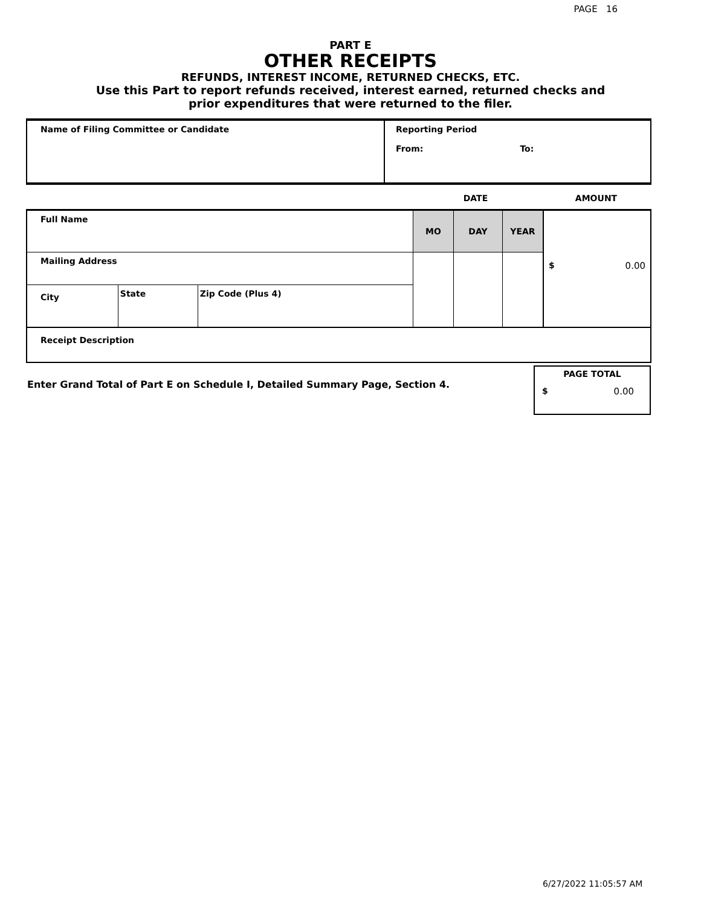PAGE 16
PART E
OTHER RECEIPTS
REFUNDS, INTEREST INCOME, RETURNED CHECKS, ETC.
Use this Part to report refunds received, interest earned, returned checks and
prior expenditures that were returned to the filer.
| Name of Filing Committee or Candidate | Reporting Period From: To: |
| | DATE | AMOUNT |
| Full Name | | | MO | DAY | YEAR | $ 0.00 |
| Mailing Address | | | | | | |
| City | State | Zip Code (Plus 4) | | | | |
| Receipt Description | | | | | | |
Enter Grand Total of Part E on Schedule I, Detailed Summary Page, Section 4.
PAGE TOTAL
$ 0.00
6/27/2022 11:05:57 AM